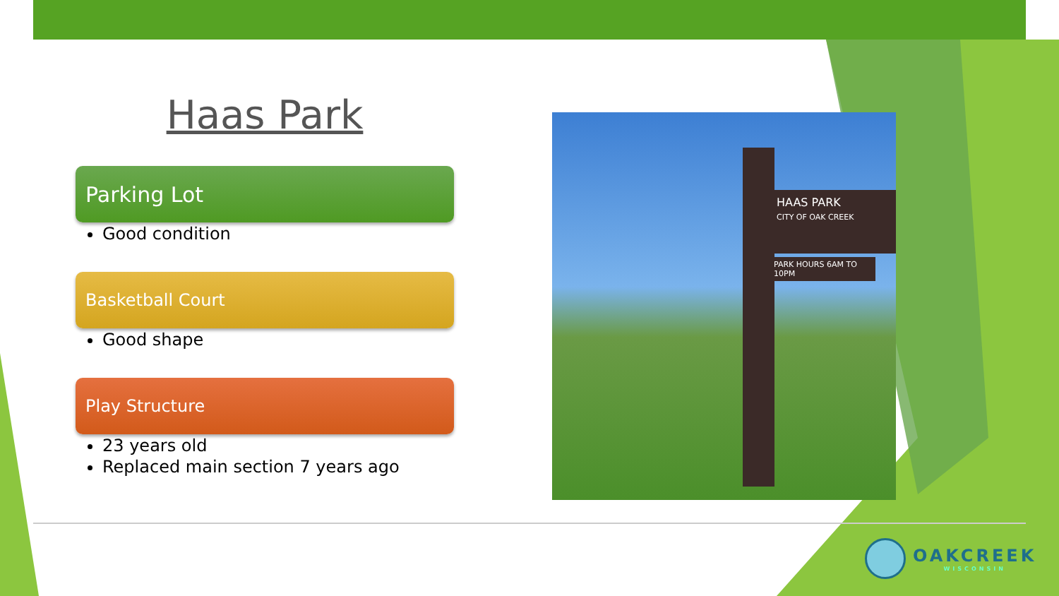Haas Park
Parking Lot
Good condition
Basketball Court
Good shape
Play Structure
23 years old
Replaced main section 7 years ago
HAAS PARK
CITY OF OAK CREEK
PARK HOURS 6AM TO 10PM
OAKCREEK
WISCONSIN